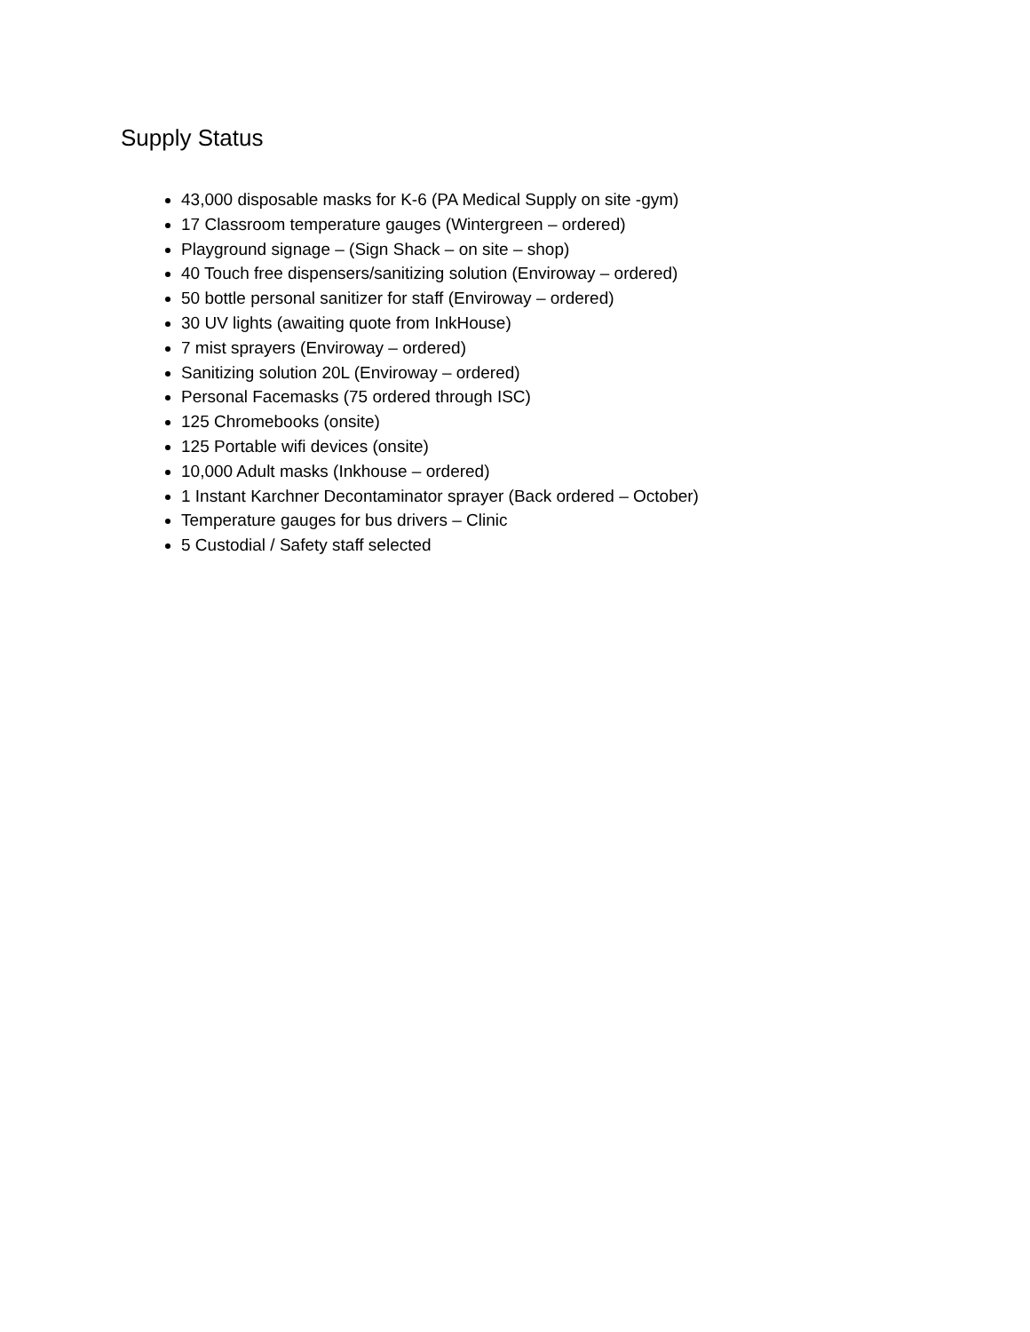Supply Status
43,000 disposable masks for K-6 (PA Medical Supply on site -gym)
17 Classroom temperature gauges (Wintergreen – ordered)
Playground signage – (Sign Shack – on site – shop)
40 Touch free dispensers/sanitizing solution (Enviroway – ordered)
50 bottle personal sanitizer for staff (Enviroway – ordered)
30 UV lights (awaiting quote from InkHouse)
7 mist sprayers (Enviroway – ordered)
Sanitizing solution 20L (Enviroway – ordered)
Personal Facemasks (75 ordered through ISC)
125 Chromebooks (onsite)
125 Portable wifi devices (onsite)
10,000 Adult masks (Inkhouse – ordered)
1 Instant Karchner Decontaminator sprayer (Back ordered – October)
Temperature gauges for bus drivers – Clinic
5 Custodial / Safety staff selected